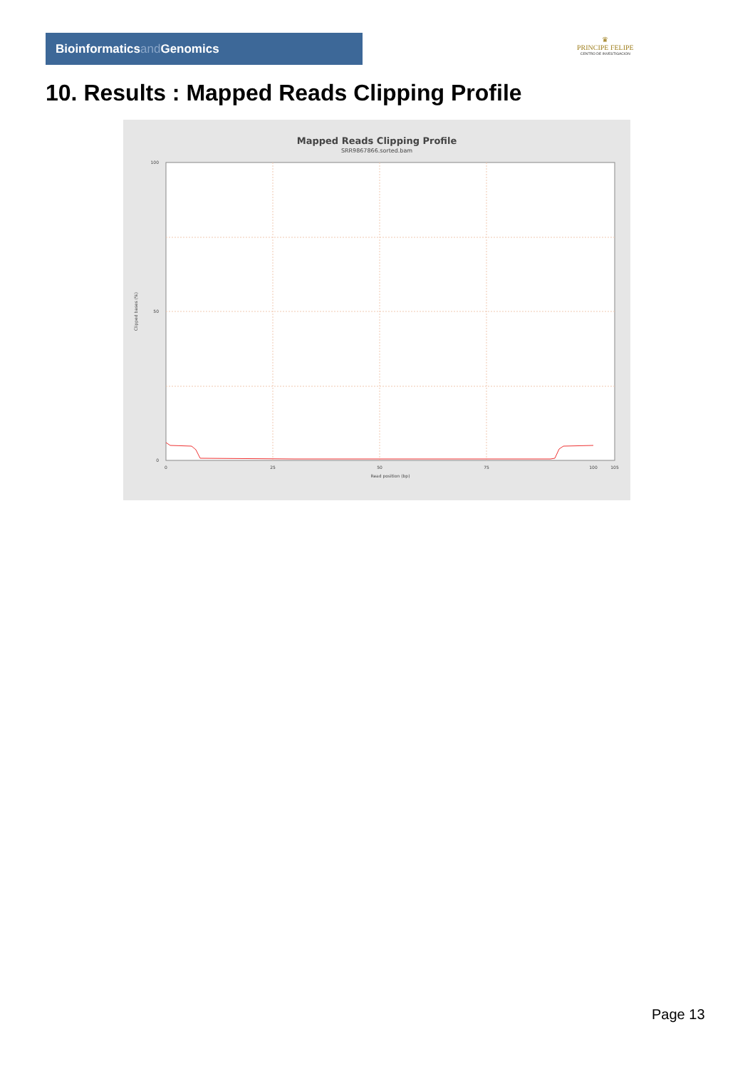Bioinformaticsand Genomics
♛
PRINCIPE FELIPE
CENTRO DE INVESTIGACION
10. Results : Mapped Reads Clipping Profile
Mapped Reads Clipping Profile
SRR9867866.sorted.bam
100
50
0
Clipped bases (%)
0
25
50
75
100
105
Read position (bp)
Page 13